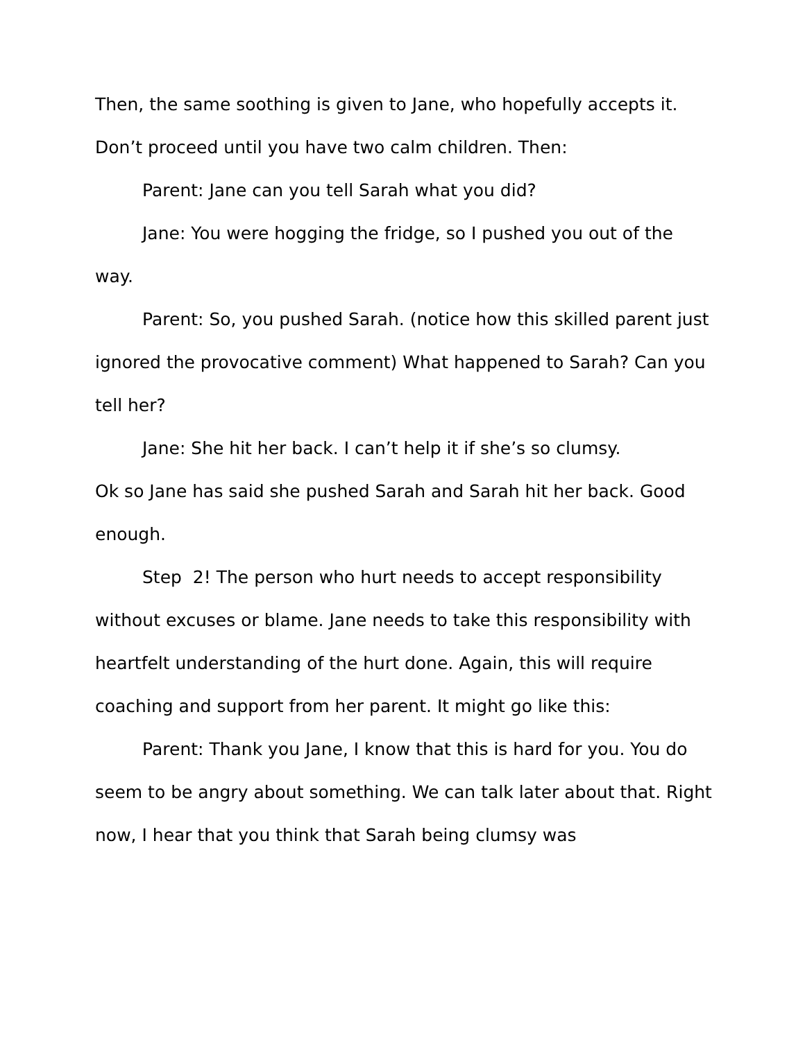Then, the same soothing is given to Jane, who hopefully accepts it. Don’t proceed until you have two calm children. Then:
Parent: Jane can you tell Sarah what you did?
Jane: You were hogging the fridge, so I pushed you out of the way.
Parent: So, you pushed Sarah. (notice how this skilled parent just ignored the provocative comment) What happened to Sarah? Can you tell her?
Jane: She hit her back. I can’t help it if she’s so clumsy.
Ok so Jane has said she pushed Sarah and Sarah hit her back. Good enough.
Step 2! The person who hurt needs to accept responsibility without excuses or blame. Jane needs to take this responsibility with heartfelt understanding of the hurt done. Again, this will require coaching and support from her parent. It might go like this:
Parent: Thank you Jane, I know that this is hard for you. You do seem to be angry about something. We can talk later about that. Right now, I hear that you think that Sarah being clumsy was